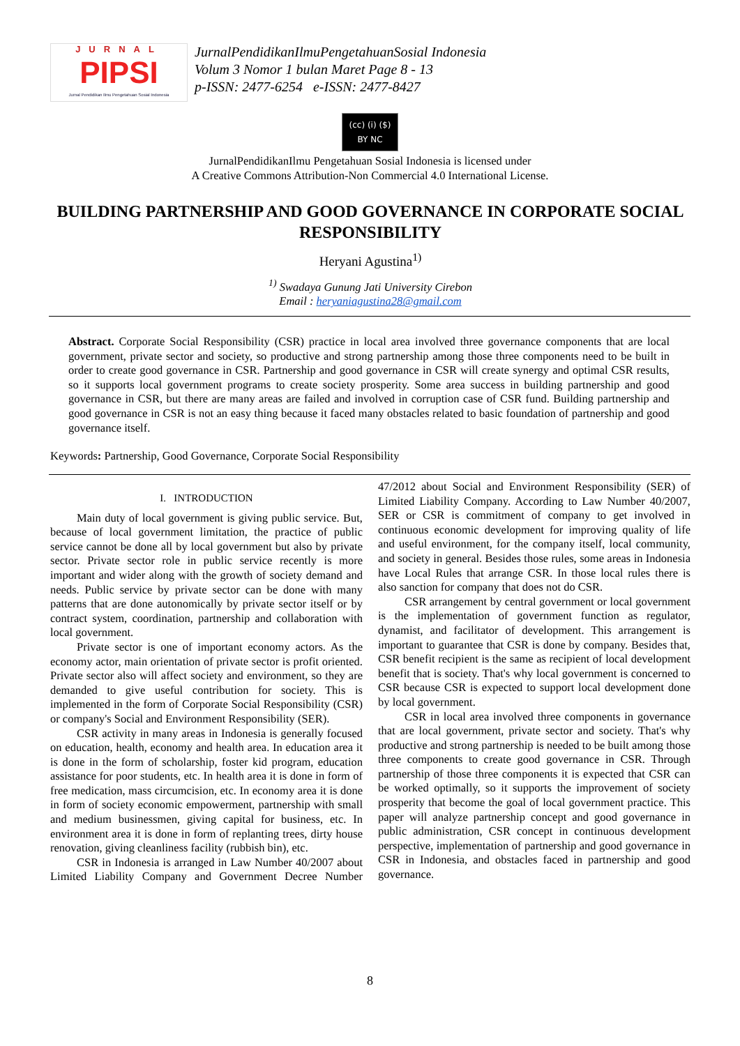JURNAL
PIPSI
Jurnal Pendidikan Ilmu Pengetahuan Sosial Indonesia
JurnalPendidikanIlmuPengetahuanSosial Indonesia
Volum 3 Nomor 1 bulan Maret Page 8 - 13
p-ISSN: 2477-6254 e-ISSN: 2477-8427
(cc) (i) ($)
BY NC
JurnalPendidikanIlmu Pengetahuan Sosial Indonesia is licensed under
A Creative Commons Attribution-Non Commercial 4.0 International License.
BUILDING PARTNERSHIP AND GOOD GOVERNANCE IN CORPORATE SOCIAL RESPONSIBILITY
Heryani Agustina<sup>1)</sup>
<sup>1)</sup> Swadaya Gunung Jati University Cirebon
Email : heryaniagustina28@gmail.com
Abstract. Corporate Social Responsibility (CSR) practice in local area involved three governance components that are local government, private sector and society, so productive and strong partnership among those three components need to be built in order to create good governance in CSR. Partnership and good governance in CSR will create synergy and optimal CSR results, so it supports local government programs to create society prosperity. Some area success in building partnership and good governance in CSR, but there are many areas are failed and involved in corruption case of CSR fund. Building partnership and good governance in CSR is not an easy thing because it faced many obstacles related to basic foundation of partnership and good governance itself.
Keywords: Partnership, Good Governance, Corporate Social Responsibility
I. INTRODUCTION
Main duty of local government is giving public service. But, because of local government limitation, the practice of public service cannot be done all by local government but also by private sector. Private sector role in public service recently is more important and wider along with the growth of society demand and needs. Public service by private sector can be done with many patterns that are done autonomically by private sector itself or by contract system, coordination, partnership and collaboration with local government.
Private sector is one of important economy actors. As the economy actor, main orientation of private sector is profit oriented. Private sector also will affect society and environment, so they are demanded to give useful contribution for society. This is implemented in the form of Corporate Social Responsibility (CSR) or company's Social and Environment Responsibility (SER).
CSR activity in many areas in Indonesia is generally focused on education, health, economy and health area. In education area it is done in the form of scholarship, foster kid program, education assistance for poor students, etc. In health area it is done in form of free medication, mass circumcision, etc. In economy area it is done in form of society economic empowerment, partnership with small and medium businessmen, giving capital for business, etc. In environment area it is done in form of replanting trees, dirty house renovation, giving cleanliness facility (rubbish bin), etc.
CSR in Indonesia is arranged in Law Number 40/2007 about Limited Liability Company and Government Decree Number 47/2012 about Social and Environment Responsibility (SER) of Limited Liability Company. According to Law Number 40/2007, SER or CSR is commitment of company to get involved in continuous economic development for improving quality of life and useful environment, for the company itself, local community, and society in general. Besides those rules, some areas in Indonesia have Local Rules that arrange CSR. In those local rules there is also sanction for company that does not do CSR.
CSR arrangement by central government or local government is the implementation of government function as regulator, dynamist, and facilitator of development. This arrangement is important to guarantee that CSR is done by company. Besides that, CSR benefit recipient is the same as recipient of local development benefit that is society. That's why local government is concerned to CSR because CSR is expected to support local development done by local government.
CSR in local area involved three components in governance that are local government, private sector and society. That's why productive and strong partnership is needed to be built among those three components to create good governance in CSR. Through partnership of those three components it is expected that CSR can be worked optimally, so it supports the improvement of society prosperity that become the goal of local government practice. This paper will analyze partnership concept and good governance in public administration, CSR concept in continuous development perspective, implementation of partnership and good governance in CSR in Indonesia, and obstacles faced in partnership and good governance.
8